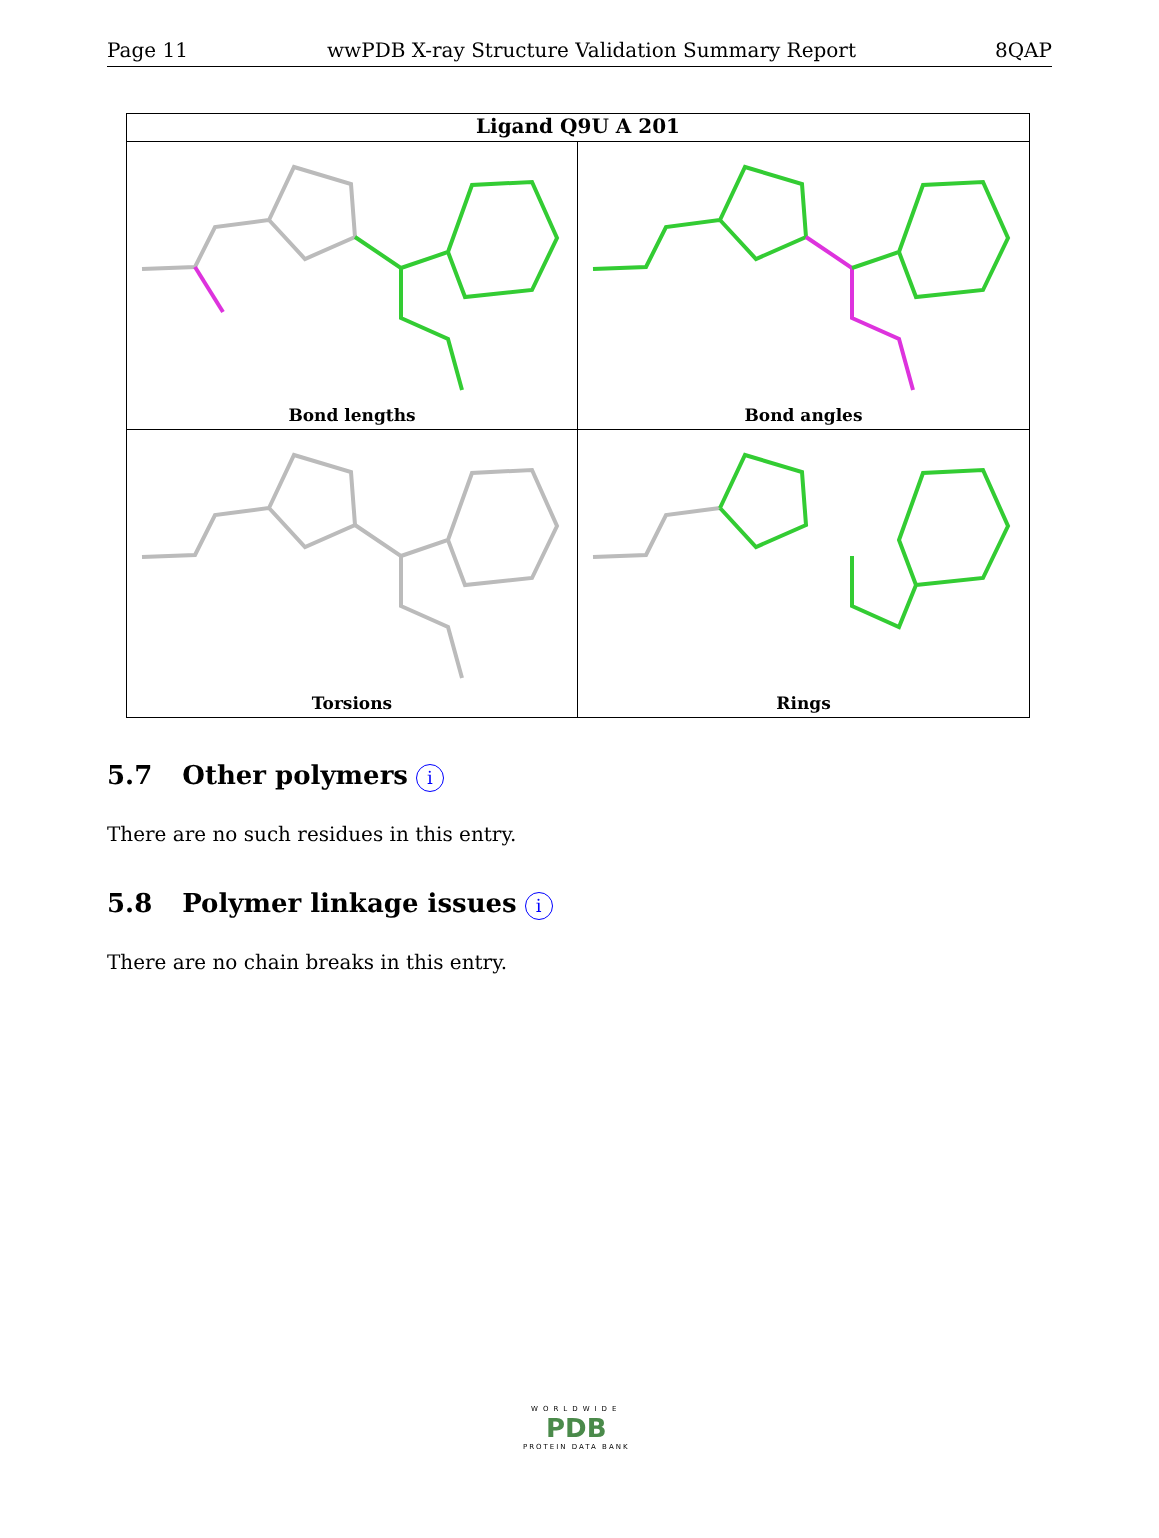Page 11 wwPDB X-ray Structure Validation Summary Report 8QAP
Ligand Q9U A 201
Bond lengths
Bond angles
Torsions
Rings
5.7 Other polymers i
There are no such residues in this entry.
5.8 Polymer linkage issues i
There are no chain breaks in this entry.
WORLDWIDE
PDB
PROTEIN DATA BANK